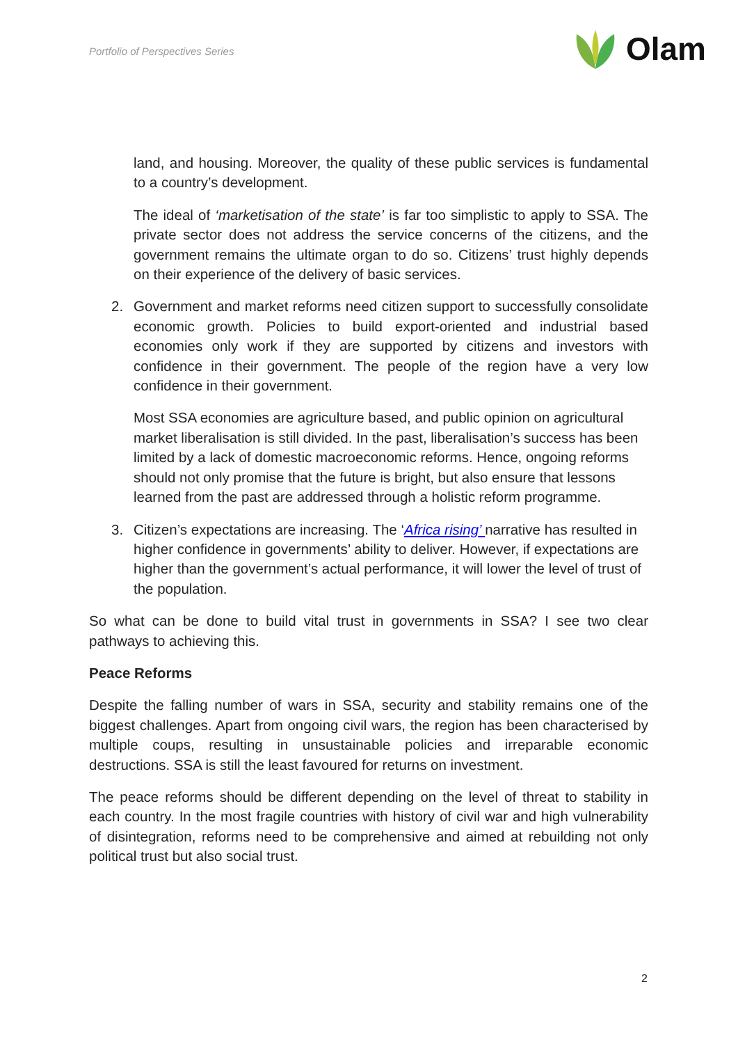Portfolio of Perspectives Series
Olam
land, and housing. Moreover, the quality of these public services is fundamental to a country’s development.
The ideal of ‘marketisation of the state’ is far too simplistic to apply to SSA. The private sector does not address the service concerns of the citizens, and the government remains the ultimate organ to do so. Citizens’ trust highly depends on their experience of the delivery of basic services.
2. Government and market reforms need citizen support to successfully consolidate economic growth. Policies to build export-oriented and industrial based economies only work if they are supported by citizens and investors with confidence in their government. The people of the region have a very low confidence in their government.
Most SSA economies are agriculture based, and public opinion on agricultural market liberalisation is still divided. In the past, liberalisation’s success has been limited by a lack of domestic macroeconomic reforms. Hence, ongoing reforms should not only promise that the future is bright, but also ensure that lessons learned from the past are addressed through a holistic reform programme.
3. Citizen’s expectations are increasing. The ‘Africa rising’ narrative has resulted in higher confidence in governments’ ability to deliver. However, if expectations are higher than the government’s actual performance, it will lower the level of trust of the population.
So what can be done to build vital trust in governments in SSA? I see two clear pathways to achieving this.
Peace Reforms
Despite the falling number of wars in SSA, security and stability remains one of the biggest challenges. Apart from ongoing civil wars, the region has been characterised by multiple coups, resulting in unsustainable policies and irreparable economic destructions. SSA is still the least favoured for returns on investment.
The peace reforms should be different depending on the level of threat to stability in each country. In the most fragile countries with history of civil war and high vulnerability of disintegration, reforms need to be comprehensive and aimed at rebuilding not only political trust but also social trust.
2